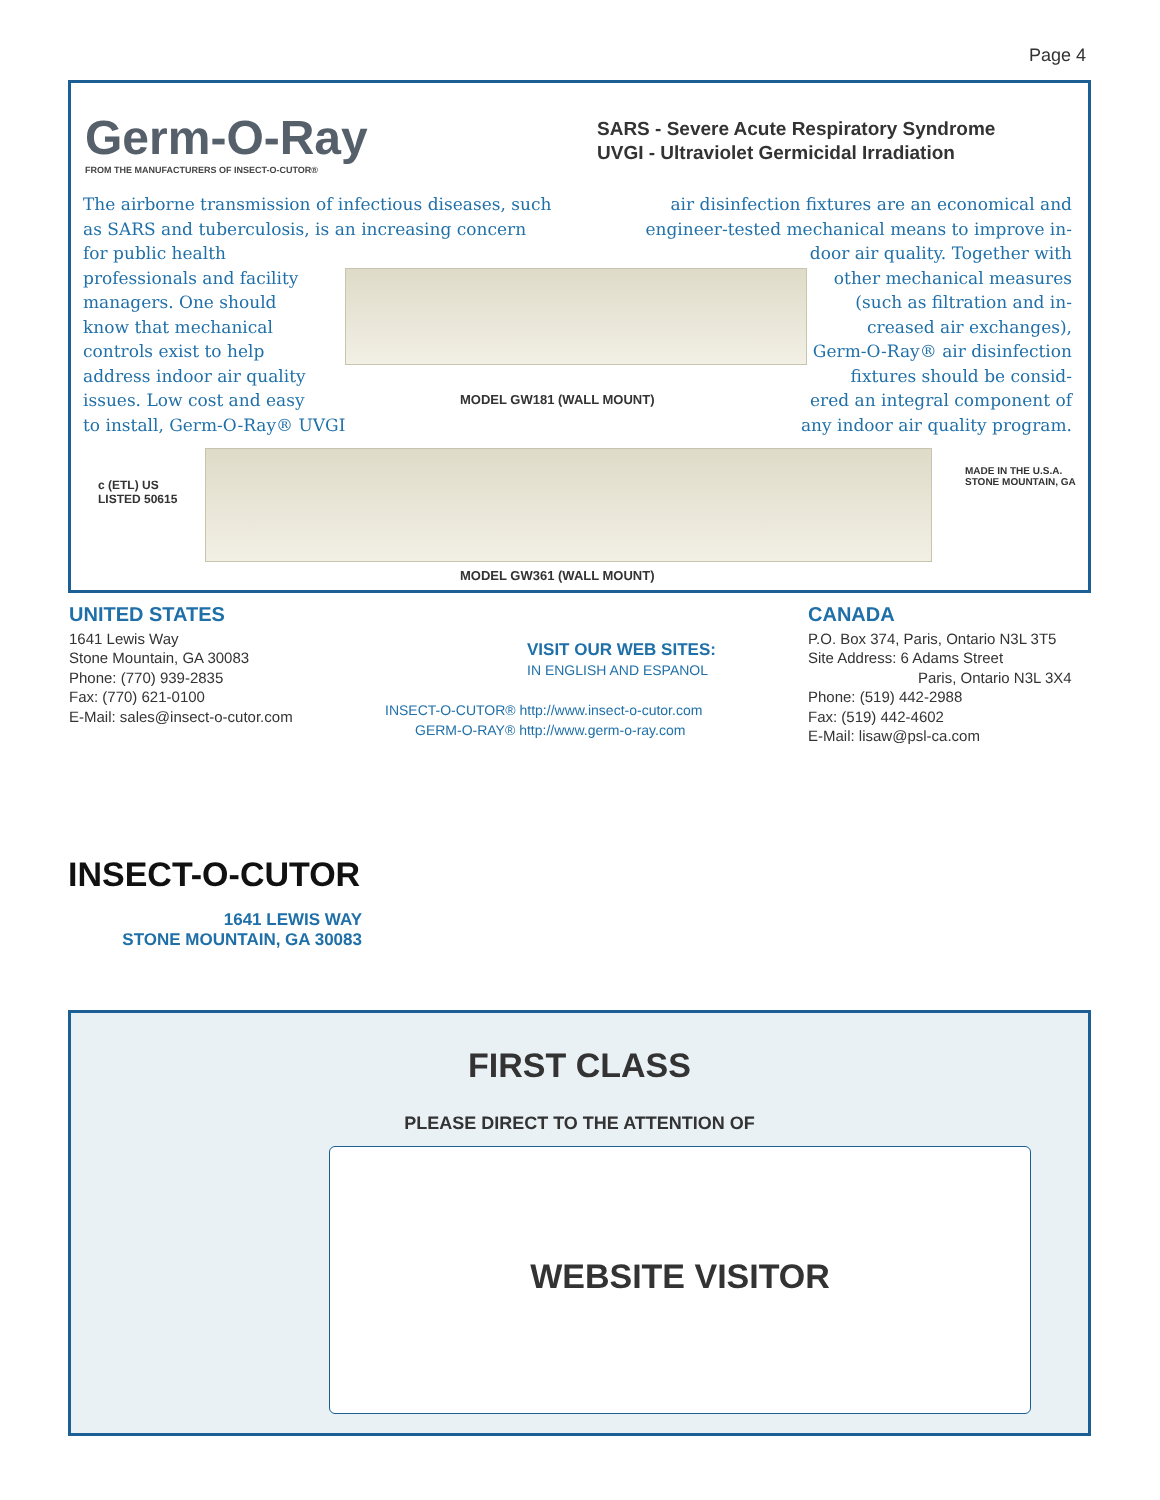Page 4
Germ-O-Ray
FROM THE MANUFACTURERS OF INSECT-O-CUTOR®
SARS - Severe Acute Respiratory Syndrome
UVGI - Ultraviolet Germicidal Irradiation
The airborne transmission of infectious diseases, such as SARS and tuberculosis, is an increasing concern for public health
professionals and facility
managers. One should
know that mechanical
controls exist to help
address indoor air quality
issues. Low cost and easy
to install, Germ-O-Ray® UVGI
air disinfection fixtures are an economical and engineer-tested mechanical means to improve in-
door air quality. Together with
other mechanical measures
(such as filtration and in-
creased air exchanges),
Germ-O-Ray® air disinfection
fixtures should be consid-
ered an integral component of
any indoor air quality program.
MODEL GW181 (WALL MOUNT)
c (ETL) US
LISTED 50615
MADE IN THE U.S.A.
STONE MOUNTAIN, GA
MODEL GW361 (WALL MOUNT)
UNITED STATES
1641 Lewis Way
Stone Mountain, GA 30083
Phone: (770) 939-2835
Fax: (770) 621-0100
E-Mail: sales@insect-o-cutor.com
VISIT OUR WEB SITES:
IN ENGLISH AND ESPANOL
INSECT-O-CUTOR® http://www.insect-o-cutor.com
GERM-O-RAY® http://www.germ-o-ray.com
CANADA
P.O. Box 374, Paris, Ontario N3L 3T5
Site Address: 6 Adams Street
Paris, Ontario N3L 3X4
Phone: (519) 442-2988
Fax: (519) 442-4602
E-Mail: lisaw@psl-ca.com
INSECT-O-CUTOR
1641 LEWIS WAY
STONE MOUNTAIN, GA 30083
FIRST CLASS
PLEASE DIRECT TO THE ATTENTION OF
WEBSITE VISITOR